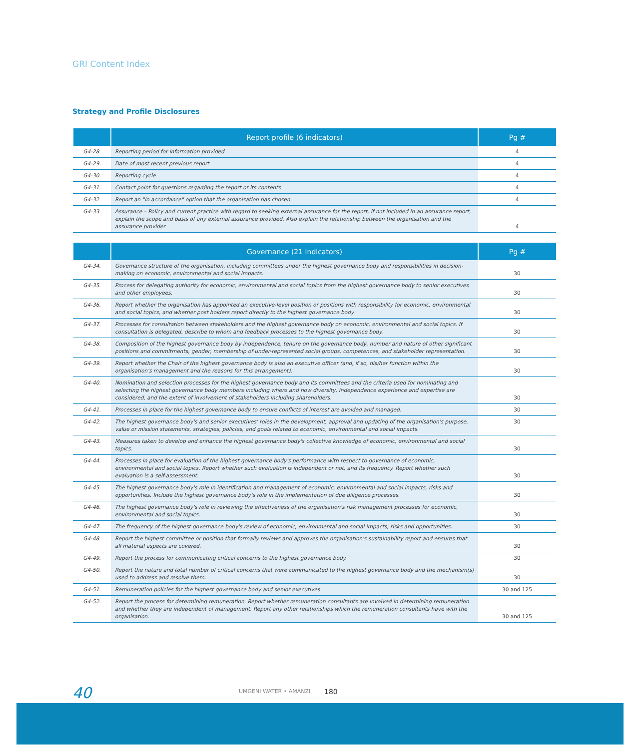GRI Content Index
Strategy and Profile Disclosures
| | Report profile (6 indicators) | Pg # |
| --- | --- | --- |
| G4-28. | Reporting period for information provided | 4 |
| G4-29. | Date of most recent previous report | 4 |
| G4-30. | Reporting cycle | 4 |
| G4-31. | Contact point for questions regarding the report or its contents | 4 |
| G4-32. | Report an "in accordance" option that the organisation has chosen. | 4 |
| G4-33. | Assurance – Policy and current practice with regard to seeking external assurance for the report, if not included in an assurance report, explain the scope and basis of any external assurance provided. Also explain the relationship between the organisation and the assurance provider | 4 |
| | Governance (21 indicators) | Pg # |
| --- | --- | --- |
| G4-34. | Governance structure of the organisation, including committees under the highest governance body and responsibilities in decision-making on economic, environmental and social impacts. | 30 |
| G4-35. | Process for delegating authority for economic, environmental and social topics from the highest governance body to senior executives and other employees. | 30 |
| G4-36. | Report whether the organisation has appointed an executive-level position or positions with responsibility for economic, environmental and social topics, and whether post holders report directly to the highest governance body | 30 |
| G4-37. | Processes for consultation between stakeholders and the highest governance body on economic, environmental and social topics. If consultation is delegated, describe to whom and feedback processes to the highest governance body. | 30 |
| G4-38. | Composition of the highest governance body by independence, tenure on the governance body, number and nature of other significant positions and commitments, gender, membership of under-represented social groups, competences, and stakeholder representation. | 30 |
| G4-39. | Report whether the Chair of the highest governance body is also an executive officer (and, if so, his/her function within the organisation's management and the reasons for this arrangement). | 30 |
| G4-40. | Nomination and selection processes for the highest governance body and its committees and the criteria used for nominating and selecting the highest governance body members including where and how diversity, independence experience and expertise are considered, and the extent of involvement of stakeholders including shareholders. | 30 |
| G4-41. | Processes in place for the highest governance body to ensure conflicts of interest are avoided and managed. | 30 |
| G4-42. | The highest governance body's and senior executives' roles in the development, approval and updating of the organisation's purpose, value or mission statements, strategies, policies, and goals related to economic, environmental and social impacts. | 30 |
| G4-43. | Measures taken to develop and enhance the highest governance body's collective knowledge of economic, environmental and social topics. | 30 |
| G4-44. | Processes in place for evaluation of the highest governance body's performance with respect to governance of economic, environmental and social topics. Report whether such evaluation is independent or not, and its frequency. Report whether such evaluation is a self-assessment. | 30 |
| G4-45. | The highest governance body's role in identification and management of economic, environmental and social impacts, risks and opportunities. Include the highest governance body's role in the implementation of due diligence processes. | 30 |
| G4-46. | The highest governance body's role in reviewing the effectiveness of the organisation's risk management processes for economic, environmental and social topics. | 30 |
| G4-47. | The frequency of the highest governance body's review of economic, environmental and social impacts, risks and opportunities. | 30 |
| G4-48. | Report the highest committee or position that formally reviews and approves the organisation's sustainability report and ensures that all material aspects are covered. | 30 |
| G4-49. | Report the process for communicating critical concerns to the highest governance body. | 30 |
| G4-50. | Report the nature and total number of critical concerns that were communicated to the highest governance body and the mechanism(s) used to address and resolve them. | 30 |
| G4-51. | Remuneration policies for the highest governance body and senior executives. | 30 and 125 |
| G4-52. | Report the process for determining remuneration. Report whether remuneration consultants are involved in determining remuneration and whether they are independent of management. Report any other relationships which the remuneration consultants have with the organisation. | 30 and 125 |
40 UMGENI WATER • AMANZI 180